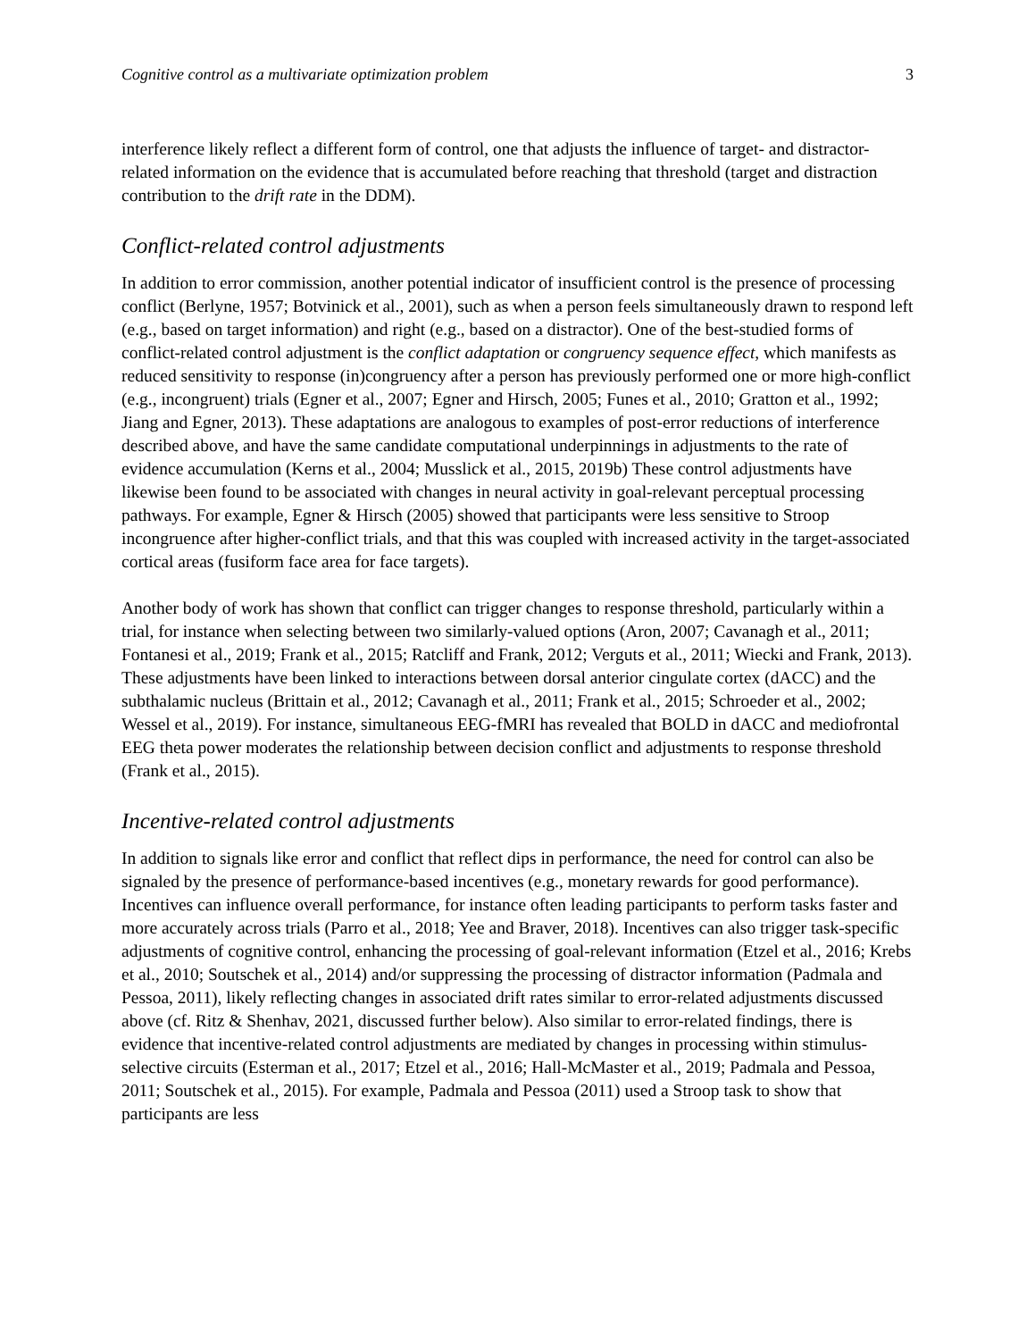Cognitive control as a multivariate optimization problem 3
interference likely reflect a different form of control, one that adjusts the influence of target- and distractor-related information on the evidence that is accumulated before reaching that threshold (target and distraction contribution to the drift rate in the DDM).
Conflict-related control adjustments
In addition to error commission, another potential indicator of insufficient control is the presence of processing conflict (Berlyne, 1957; Botvinick et al., 2001), such as when a person feels simultaneously drawn to respond left (e.g., based on target information) and right (e.g., based on a distractor). One of the best-studied forms of conflict-related control adjustment is the conflict adaptation or congruency sequence effect, which manifests as reduced sensitivity to response (in)congruency after a person has previously performed one or more high-conflict (e.g., incongruent) trials (Egner et al., 2007; Egner and Hirsch, 2005; Funes et al., 2010; Gratton et al., 1992; Jiang and Egner, 2013). These adaptations are analogous to examples of post-error reductions of interference described above, and have the same candidate computational underpinnings in adjustments to the rate of evidence accumulation (Kerns et al., 2004; Musslick et al., 2015, 2019b) These control adjustments have likewise been found to be associated with changes in neural activity in goal-relevant perceptual processing pathways. For example, Egner & Hirsch (2005) showed that participants were less sensitive to Stroop incongruence after higher-conflict trials, and that this was coupled with increased activity in the target-associated cortical areas (fusiform face area for face targets).
Another body of work has shown that conflict can trigger changes to response threshold, particularly within a trial, for instance when selecting between two similarly-valued options (Aron, 2007; Cavanagh et al., 2011; Fontanesi et al., 2019; Frank et al., 2015; Ratcliff and Frank, 2012; Verguts et al., 2011; Wiecki and Frank, 2013). These adjustments have been linked to interactions between dorsal anterior cingulate cortex (dACC) and the subthalamic nucleus (Brittain et al., 2012; Cavanagh et al., 2011; Frank et al., 2015; Schroeder et al., 2002; Wessel et al., 2019). For instance, simultaneous EEG-fMRI has revealed that BOLD in dACC and mediofrontal EEG theta power moderates the relationship between decision conflict and adjustments to response threshold (Frank et al., 2015).
Incentive-related control adjustments
In addition to signals like error and conflict that reflect dips in performance, the need for control can also be signaled by the presence of performance-based incentives (e.g., monetary rewards for good performance). Incentives can influence overall performance, for instance often leading participants to perform tasks faster and more accurately across trials (Parro et al., 2018; Yee and Braver, 2018). Incentives can also trigger task-specific adjustments of cognitive control, enhancing the processing of goal-relevant information (Etzel et al., 2016; Krebs et al., 2010; Soutschek et al., 2014) and/or suppressing the processing of distractor information (Padmala and Pessoa, 2011), likely reflecting changes in associated drift rates similar to error-related adjustments discussed above (cf. Ritz & Shenhav, 2021, discussed further below). Also similar to error-related findings, there is evidence that incentive-related control adjustments are mediated by changes in processing within stimulus-selective circuits (Esterman et al., 2017; Etzel et al., 2016; Hall-McMaster et al., 2019; Padmala and Pessoa, 2011; Soutschek et al., 2015). For example, Padmala and Pessoa (2011) used a Stroop task to show that participants are less